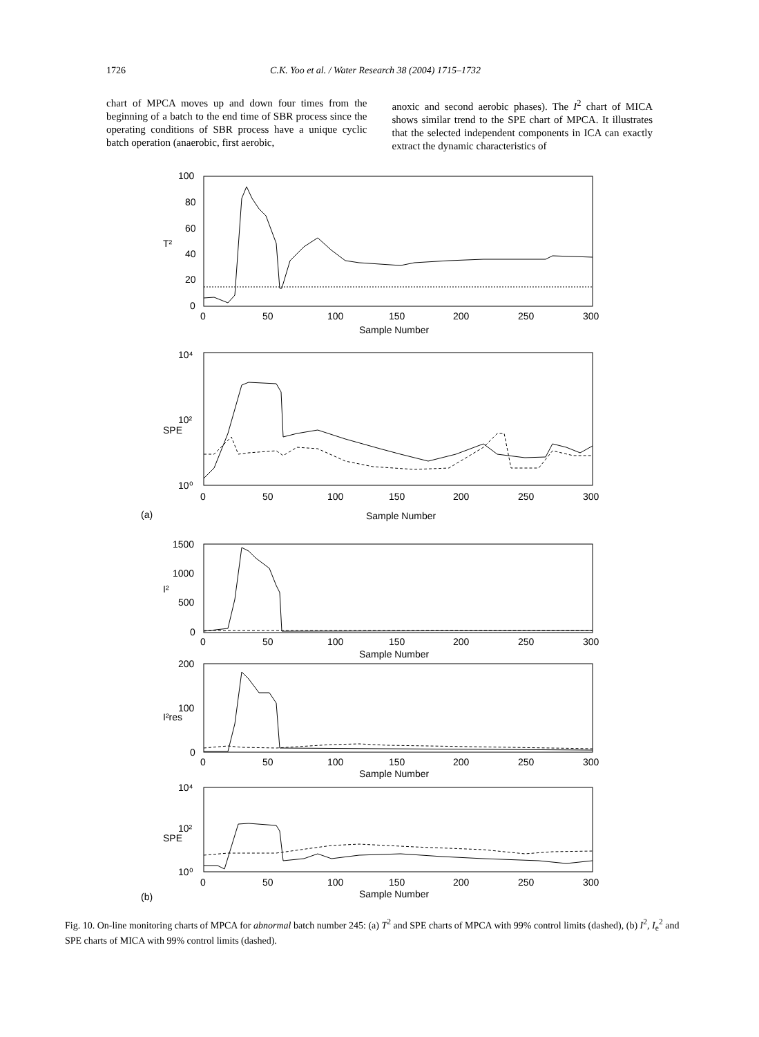1726 C.K. Yoo et al. / Water Research 38 (2004) 1715–1732
chart of MPCA moves up and down four times from the beginning of a batch to the end time of SBR process since the operating conditions of SBR process have a unique cyclic batch operation (anaerobic, first aerobic,
anoxic and second aerobic phases). The I<sup>2</sup> chart of MICA shows similar trend to the SPE chart of MPCA. It illustrates that the selected independent components in ICA can exactly extract the dynamic characteristics of
100
80
60
40
20
0
T²
0
50
100
150
200
250
300
Sample Number
10⁴
10²
10⁰
SPE
0
50
100
150
200
250
300
(a)
Sample Number
1500
1000
500
0
I²
0
50
100
150
200
250
300
Sample Number
200
100
0
I²res
0
50
100
150
200
250
300
Sample Number
10⁴
10²
10⁰
SPE
0
50
100
150
200
250
300
(b)
Sample Number
Fig. 10. On-line monitoring charts of MPCA for abnormal batch number 245: (a) T<sup>2</sup> and SPE charts of MPCA with 99% control limits (dashed), (b) I<sup>2</sup>, I<sub>e</sub><sup>2</sup> and SPE charts of MICA with 99% control limits (dashed).